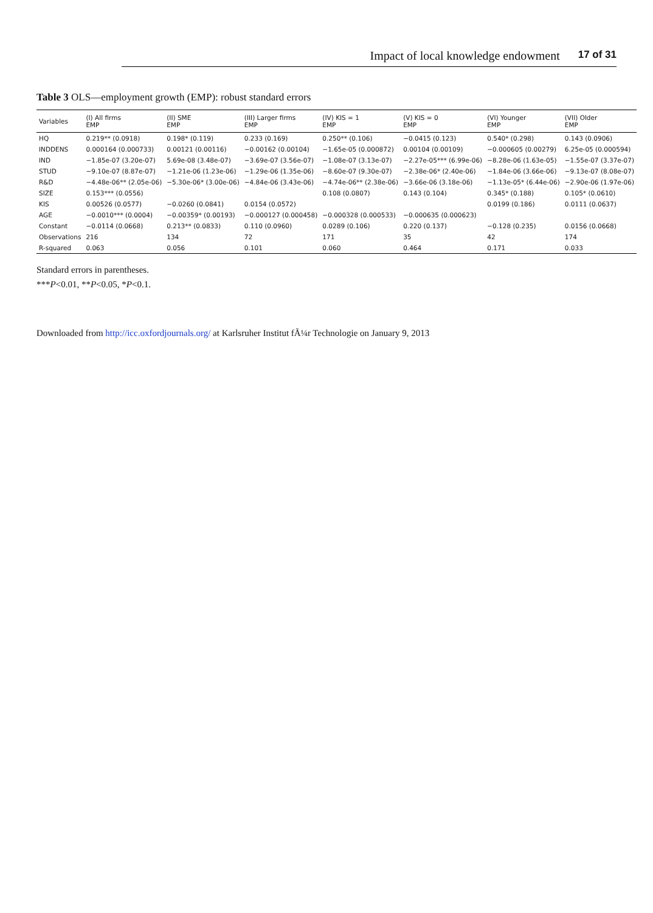Impact of local knowledge endowment 17 of 31
Table 3 OLS—employment growth (EMP): robust standard errors
| Variables | (I) All firms EMP | (II) SME EMP | (III) Larger firms EMP | (IV) KIS = 1 EMP | (V) KIS = 0 EMP | (VI) Younger EMP | (VII) Older EMP |
| --- | --- | --- | --- | --- | --- | --- | --- |
| HQ | 0.219** (0.0918) | 0.198* (0.119) | 0.233 (0.169) | 0.250** (0.106) | −0.0415 (0.123) | 0.540* (0.298) | 0.143 (0.0906) |
| INDDENS | 0.000164 (0.000733) | 0.00121 (0.00116) | −0.00162 (0.00104) | −1.65e-05 (0.000872) | 0.00104 (0.00109) | −0.000605 (0.00279) | 6.25e-05 (0.000594) |
| IND | −1.85e-07 (3.20e-07) | 5.69e-08 (3.48e-07) | −3.69e-07 (3.56e-07) | −1.08e-07 (3.13e-07) | −2.27e-05*** (6.99e-06) | −8.28e-06 (1.63e-05) | −1.55e-07 (3.37e-07) |
| STUD | −9.10e-07 (8.87e-07) | −1.21e-06 (1.23e-06) | −1.29e-06 (1.35e-06) | −8.60e-07 (9.30e-07) | −2.38e-06* (2.40e-06) | −1.84e-06 (3.66e-06) | −9.13e-07 (8.08e-07) |
| R&D | −4.48e-06** (2.05e-06) | −5.30e-06* (3.00e-06) | −4.84e-06 (3.43e-06) | −4.74e-06** (2.38e-06) | −3.66e-06 (3.18e-06) | −1.13e-05* (6.44e-06) | −2.90e-06 (1.97e-06) |
| SIZE | 0.153*** (0.0556) | | | 0.108 (0.0807) | 0.143 (0.104) | 0.345* (0.188) | 0.105* (0.0610) |
| KIS | 0.00526 (0.0577) | −0.0260 (0.0841) | 0.0154 (0.0572) | | | 0.0199 (0.186) | 0.0111 (0.0637) |
| AGE | −0.0010*** (0.0004) | −0.00359* (0.00193) | −0.000127 (0.000458) | −0.000328 (0.000533) | −0.000635 (0.000623) | | |
| Constant | −0.0114 (0.0668) | 0.213** (0.0833) | 0.110 (0.0960) | 0.0289 (0.106) | 0.220 (0.137) | −0.128 (0.235) | 0.0156 (0.0668) |
| Observations | 216 | 134 | 72 | 171 | 35 | 42 | 174 |
| R-squared | 0.063 | 0.056 | 0.101 | 0.060 | 0.464 | 0.171 | 0.033 |
Standard errors in parentheses.
***P<0.01, **P<0.05, *P<0.1.
Downloaded from http://icc.oxfordjournals.org/ at Karlsruher Institut fÃ¼r Technologie on January 9, 2013